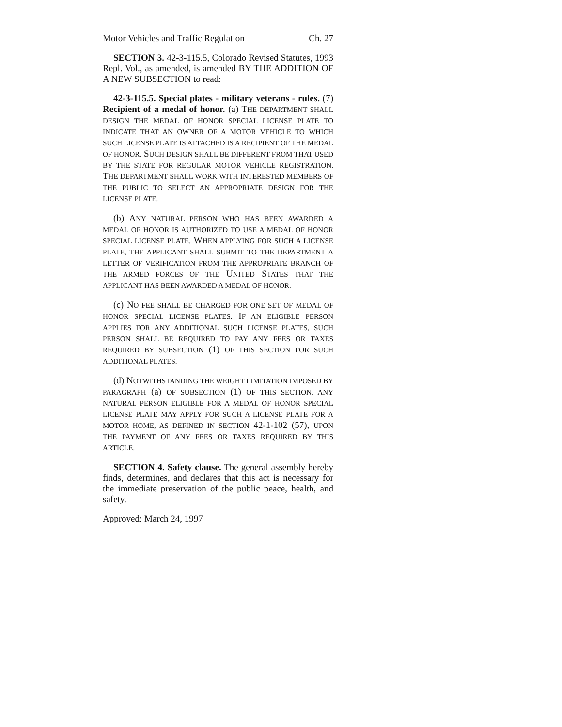Motor Vehicles and Traffic Regulation Ch. 27
SECTION 3. 42-3-115.5, Colorado Revised Statutes, 1993 Repl. Vol., as amended, is amended BY THE ADDITION OF A NEW SUBSECTION to read:
42-3-115.5. Special plates - military veterans - rules. (7) Recipient of a medal of honor. (a) THE DEPARTMENT SHALL DESIGN THE MEDAL OF HONOR SPECIAL LICENSE PLATE TO INDICATE THAT AN OWNER OF A MOTOR VEHICLE TO WHICH SUCH LICENSE PLATE IS ATTACHED IS A RECIPIENT OF THE MEDAL OF HONOR. SUCH DESIGN SHALL BE DIFFERENT FROM THAT USED BY THE STATE FOR REGULAR MOTOR VEHICLE REGISTRATION. THE DEPARTMENT SHALL WORK WITH INTERESTED MEMBERS OF THE PUBLIC TO SELECT AN APPROPRIATE DESIGN FOR THE LICENSE PLATE.
(b) ANY NATURAL PERSON WHO HAS BEEN AWARDED A MEDAL OF HONOR IS AUTHORIZED TO USE A MEDAL OF HONOR SPECIAL LICENSE PLATE. WHEN APPLYING FOR SUCH A LICENSE PLATE, THE APPLICANT SHALL SUBMIT TO THE DEPARTMENT A LETTER OF VERIFICATION FROM THE APPROPRIATE BRANCH OF THE ARMED FORCES OF THE UNITED STATES THAT THE APPLICANT HAS BEEN AWARDED A MEDAL OF HONOR.
(c) NO FEE SHALL BE CHARGED FOR ONE SET OF MEDAL OF HONOR SPECIAL LICENSE PLATES. IF AN ELIGIBLE PERSON APPLIES FOR ANY ADDITIONAL SUCH LICENSE PLATES, SUCH PERSON SHALL BE REQUIRED TO PAY ANY FEES OR TAXES REQUIRED BY SUBSECTION (1) OF THIS SECTION FOR SUCH ADDITIONAL PLATES.
(d) NOTWITHSTANDING THE WEIGHT LIMITATION IMPOSED BY PARAGRAPH (a) OF SUBSECTION (1) OF THIS SECTION, ANY NATURAL PERSON ELIGIBLE FOR A MEDAL OF HONOR SPECIAL LICENSE PLATE MAY APPLY FOR SUCH A LICENSE PLATE FOR A MOTOR HOME, AS DEFINED IN SECTION 42-1-102 (57), UPON THE PAYMENT OF ANY FEES OR TAXES REQUIRED BY THIS ARTICLE.
SECTION 4. Safety clause. The general assembly hereby finds, determines, and declares that this act is necessary for the immediate preservation of the public peace, health, and safety.
Approved: March 24, 1997